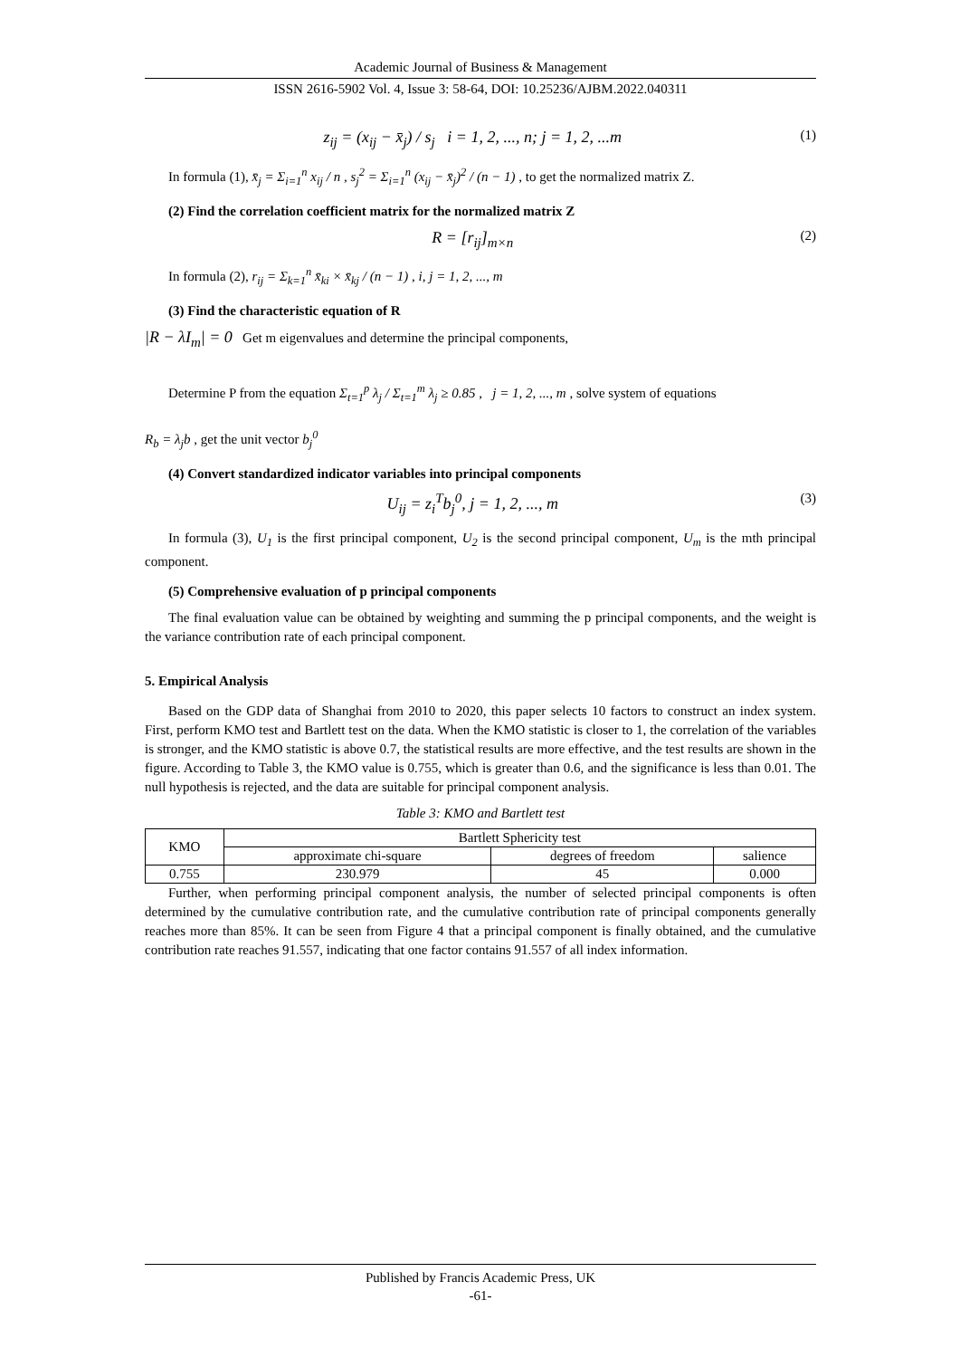Academic Journal of Business & Management
ISSN 2616-5902 Vol. 4, Issue 3: 58-64, DOI: 10.25236/AJBM.2022.040311
z<sub>ij</sub> = (x<sub>ij</sub> − x̄<sub>j</sub>) / s<sub>j</sub> i = 1, 2, ..., n; j = 1, 2, ...m (1)
In formula (1), x̄<sub>j</sub> = Σ<sub>i=1</sub><sup>n</sup> x<sub>ij</sub> / n , s<sub>j</sub><sup>2</sup> = Σ<sub>i=1</sub><sup>n</sup> (x<sub>ij</sub> − x̄<sub>j</sub>)<sup>2</sup> / (n − 1) , to get the normalized matrix Z.
(2) Find the correlation coefficient matrix for the normalized matrix Z
R = [r<sub>ij</sub>]<sub>m×n</sub> (2)
In formula (2), r<sub>ij</sub> = Σ<sub>k=1</sub><sup>n</sup> x̄<sub>ki</sub> × x̄<sub>kj</sub> / (n − 1) , i, j = 1, 2, ..., m
(3) Find the characteristic equation of R
|R − λI<sub>m</sub>| = 0 Get m eigenvalues and determine the principal components,
Determine P from the equation Σ<sub>t=1</sub><sup>p</sup> λ<sub>j</sub> / Σ<sub>t=1</sub><sup>m</sup> λ<sub>j</sub> ≥ 0.85 , j = 1, 2, ..., m , solve system of equations
R<sub>b</sub> = λ<sub>j</sub>b , get the unit vector b<sub>j</sub><sup>0</sup>
(4) Convert standardized indicator variables into principal components
U<sub>ij</sub> = z<sub>i</sub><sup>T</sup>b<sub>j</sub><sup>0</sup>, j = 1, 2, ..., m (3)
In formula (3), U<sub>1</sub> is the first principal component, U<sub>2</sub> is the second principal component, U<sub>m</sub> is the mth principal component.
(5) Comprehensive evaluation of p principal components
The final evaluation value can be obtained by weighting and summing the p principal components, and the weight is the variance contribution rate of each principal component.
5. Empirical Analysis
Based on the GDP data of Shanghai from 2010 to 2020, this paper selects 10 factors to construct an index system. First, perform KMO test and Bartlett test on the data. When the KMO statistic is closer to 1, the correlation of the variables is stronger, and the KMO statistic is above 0.7, the statistical results are more effective, and the test results are shown in the figure. According to Table 3, the KMO value is 0.755, which is greater than 0.6, and the significance is less than 0.01. The null hypothesis is rejected, and the data are suitable for principal component analysis.
Table 3: KMO and Bartlett test
| KMO | Bartlett Sphericity test | | |
| --- | --- | --- | --- |
| | approximate chi-square | degrees of freedom | salience |
| 0.755 | 230.979 | 45 | 0.000 |
Further, when performing principal component analysis, the number of selected principal components is often determined by the cumulative contribution rate, and the cumulative contribution rate of principal components generally reaches more than 85%. It can be seen from Figure 4 that a principal component is finally obtained, and the cumulative contribution rate reaches 91.557, indicating that one factor contains 91.557 of all index information.
Published by Francis Academic Press, UK
-61-